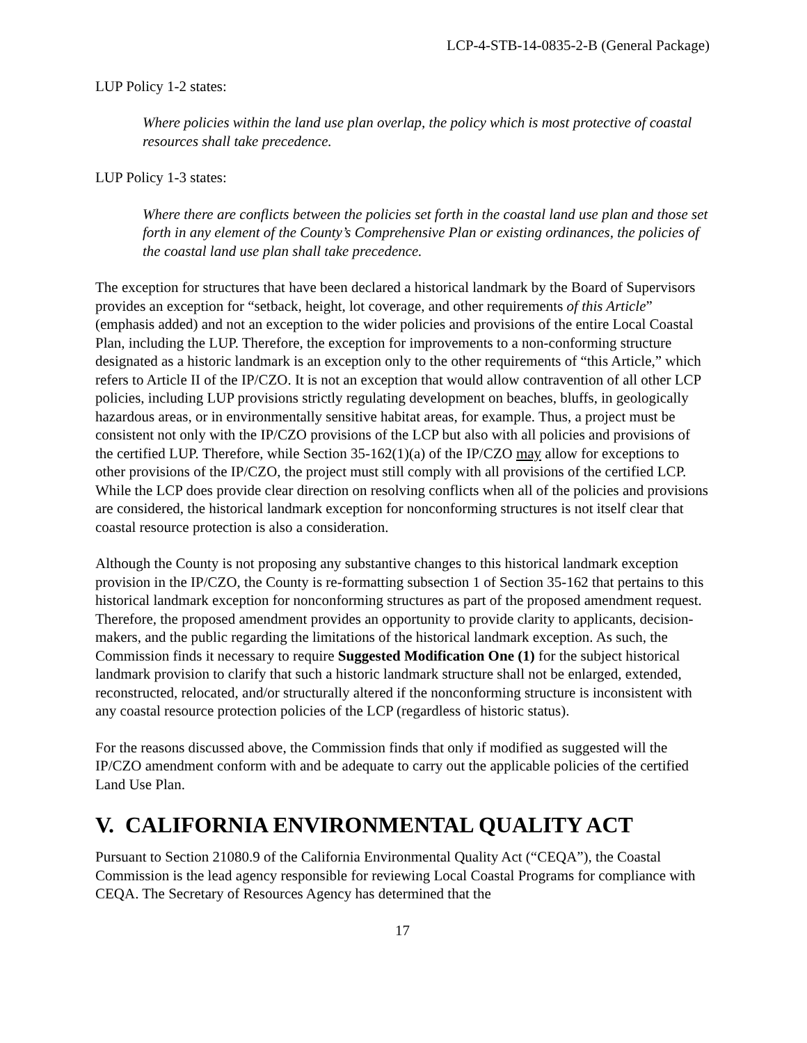LCP-4-STB-14-0835-2-B (General Package)
LUP Policy 1-2 states:
Where policies within the land use plan overlap, the policy which is most protective of coastal resources shall take precedence.
LUP Policy 1-3 states:
Where there are conflicts between the policies set forth in the coastal land use plan and those set forth in any element of the County’s Comprehensive Plan or existing ordinances, the policies of the coastal land use plan shall take precedence.
The exception for structures that have been declared a historical landmark by the Board of Supervisors provides an exception for “setback, height, lot coverage, and other requirements of this Article” (emphasis added) and not an exception to the wider policies and provisions of the entire Local Coastal Plan, including the LUP. Therefore, the exception for improvements to a non-conforming structure designated as a historic landmark is an exception only to the other requirements of “this Article,” which refers to Article II of the IP/CZO. It is not an exception that would allow contravention of all other LCP policies, including LUP provisions strictly regulating development on beaches, bluffs, in geologically hazardous areas, or in environmentally sensitive habitat areas, for example. Thus, a project must be consistent not only with the IP/CZO provisions of the LCP but also with all policies and provisions of the certified LUP. Therefore, while Section 35-162(1)(a) of the IP/CZO may allow for exceptions to other provisions of the IP/CZO, the project must still comply with all provisions of the certified LCP. While the LCP does provide clear direction on resolving conflicts when all of the policies and provisions are considered, the historical landmark exception for nonconforming structures is not itself clear that coastal resource protection is also a consideration.
Although the County is not proposing any substantive changes to this historical landmark exception provision in the IP/CZO, the County is re-formatting subsection 1 of Section 35-162 that pertains to this historical landmark exception for nonconforming structures as part of the proposed amendment request. Therefore, the proposed amendment provides an opportunity to provide clarity to applicants, decision-makers, and the public regarding the limitations of the historical landmark exception. As such, the Commission finds it necessary to require Suggested Modification One (1) for the subject historical landmark provision to clarify that such a historic landmark structure shall not be enlarged, extended, reconstructed, relocated, and/or structurally altered if the nonconforming structure is inconsistent with any coastal resource protection policies of the LCP (regardless of historic status).
For the reasons discussed above, the Commission finds that only if modified as suggested will the IP/CZO amendment conform with and be adequate to carry out the applicable policies of the certified Land Use Plan.
V. CALIFORNIA ENVIRONMENTAL QUALITY ACT
Pursuant to Section 21080.9 of the California Environmental Quality Act (“CEQA”), the Coastal Commission is the lead agency responsible for reviewing Local Coastal Programs for compliance with CEQA. The Secretary of Resources Agency has determined that the
17